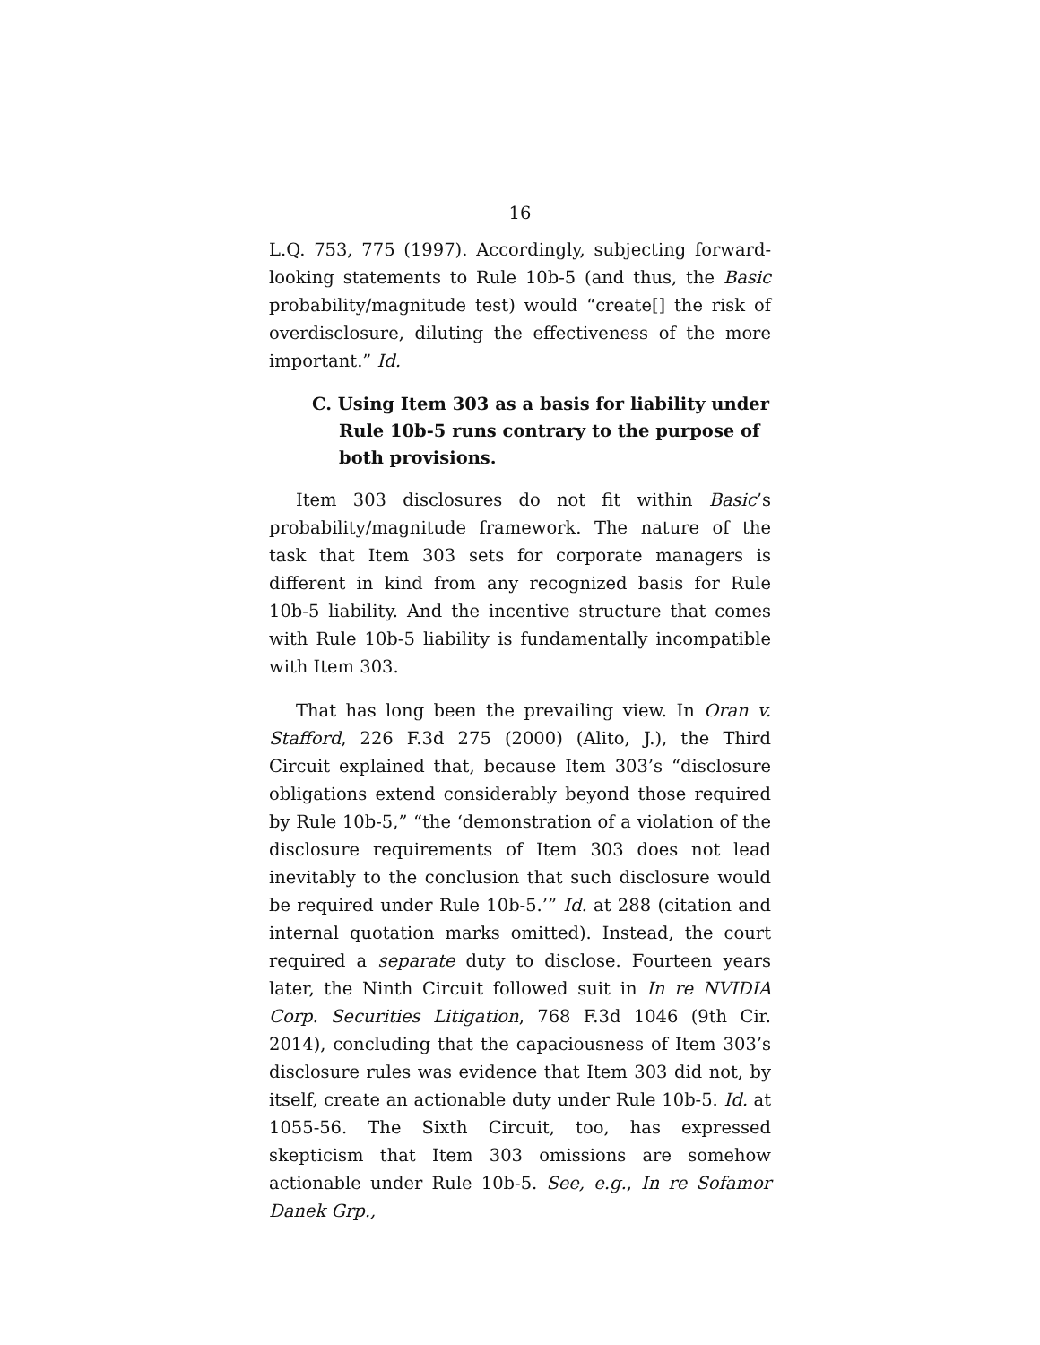16
L.Q. 753, 775 (1997). Accordingly, subjecting forward-looking statements to Rule 10b-5 (and thus, the Basic probability/magnitude test) would “create[] the risk of overdisclosure, diluting the effectiveness of the more important.” Id.
C. Using Item 303 as a basis for liability under Rule 10b-5 runs contrary to the purpose of both provisions.
Item 303 disclosures do not fit within Basic’s probability/magnitude framework. The nature of the task that Item 303 sets for corporate managers is different in kind from any recognized basis for Rule 10b-5 liability. And the incentive structure that comes with Rule 10b-5 liability is fundamentally incompatible with Item 303.
That has long been the prevailing view. In Oran v. Stafford, 226 F.3d 275 (2000) (Alito, J.), the Third Circuit explained that, because Item 303’s “disclosure obligations extend considerably beyond those required by Rule 10b-5,” “the ‘demonstration of a violation of the disclosure requirements of Item 303 does not lead inevitably to the conclusion that such disclosure would be required under Rule 10b-5.’” Id. at 288 (citation and internal quotation marks omitted). Instead, the court required a separate duty to disclose. Fourteen years later, the Ninth Circuit followed suit in In re NVIDIA Corp. Securities Litigation, 768 F.3d 1046 (9th Cir. 2014), concluding that the capaciousness of Item 303’s disclosure rules was evidence that Item 303 did not, by itself, create an actionable duty under Rule 10b-5. Id. at 1055-56. The Sixth Circuit, too, has expressed skepticism that Item 303 omissions are somehow actionable under Rule 10b-5. See, e.g., In re Sofamor Danek Grp.,